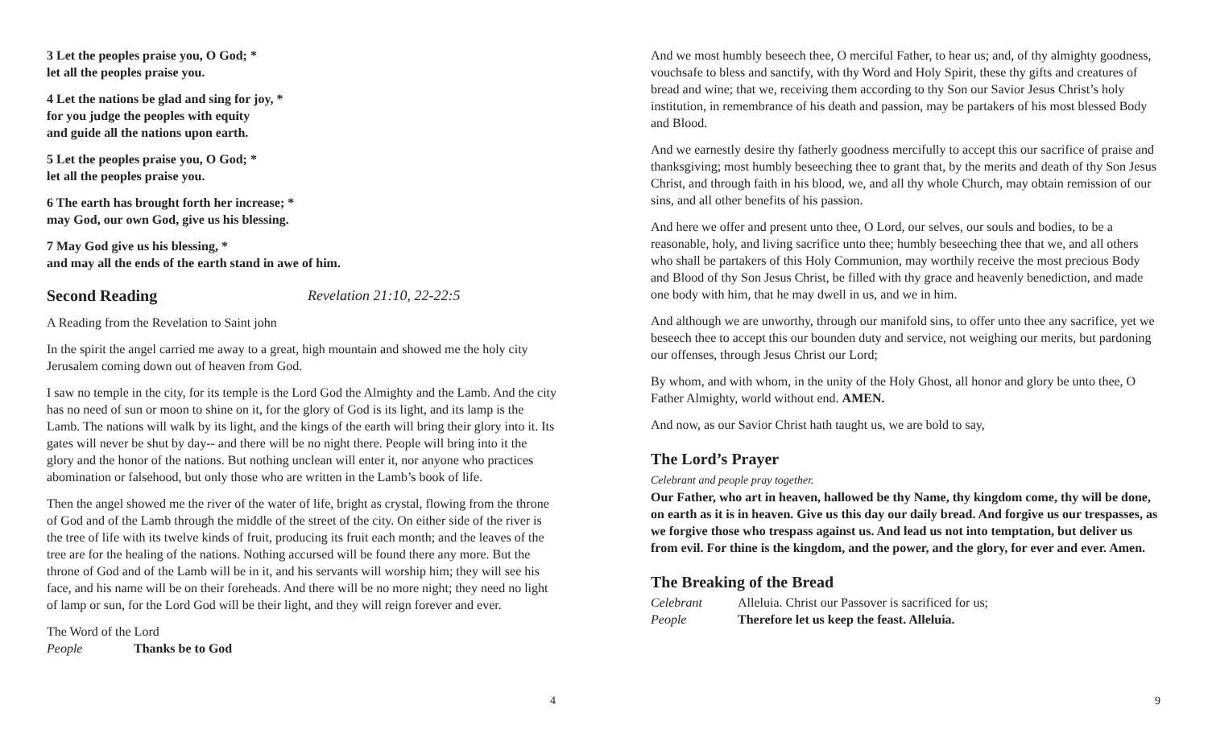3 Let the peoples praise you, O God; *
let all the peoples praise you.
4 Let the nations be glad and sing for joy, *
for you judge the peoples with equity
and guide all the nations upon earth.
5 Let the peoples praise you, O God; *
let all the peoples praise you.
6 The earth has brought forth her increase; *
may God, our own God, give us his blessing.
7 May God give us his blessing, *
and may all the ends of the earth stand in awe of him.
Second Reading Revelation 21:10, 22-22:5
A Reading from the Revelation to Saint john
In the spirit the angel carried me away to a great, high mountain and showed me the holy city Jerusalem coming down out of heaven from God.
I saw no temple in the city, for its temple is the Lord God the Almighty and the Lamb. And the city has no need of sun or moon to shine on it, for the glory of God is its light, and its lamp is the Lamb. The nations will walk by its light, and the kings of the earth will bring their glory into it. Its gates will never be shut by day-- and there will be no night there. People will bring into it the glory and the honor of the nations. But nothing unclean will enter it, nor anyone who practices abomination or falsehood, but only those who are written in the Lamb’s book of life.
Then the angel showed me the river of the water of life, bright as crystal, flowing from the throne of God and of the Lamb through the middle of the street of the city. On either side of the river is the tree of life with its twelve kinds of fruit, producing its fruit each month; and the leaves of the tree are for the healing of the nations. Nothing accursed will be found there any more. But the throne of God and of the Lamb will be in it, and his servants will worship him; they will see his face, and his name will be on their foreheads. And there will be no more night; they need no light of lamp or sun, for the Lord God will be their light, and they will reign forever and ever.
The Word of the Lord
People Thanks be to God
4
And we most humbly beseech thee, O merciful Father, to hear us; and, of thy almighty goodness, vouchsafe to bless and sanctify, with thy Word and Holy Spirit, these thy gifts and creatures of bread and wine; that we, receiving them according to thy Son our Savior Jesus Christ’s holy institution, in remembrance of his death and passion, may be partakers of his most blessed Body and Blood.
And we earnestly desire thy fatherly goodness mercifully to accept this our sacrifice of praise and thanksgiving; most humbly beseeching thee to grant that, by the merits and death of thy Son Jesus Christ, and through faith in his blood, we, and all thy whole Church, may obtain remission of our sins, and all other benefits of his passion.
And here we offer and present unto thee, O Lord, our selves, our souls and bodies, to be a reasonable, holy, and living sacrifice unto thee; humbly beseeching thee that we, and all others who shall be partakers of this Holy Communion, may worthily receive the most precious Body and Blood of thy Son Jesus Christ, be filled with thy grace and heavenly benediction, and made one body with him, that he may dwell in us, and we in him.
And although we are unworthy, through our manifold sins, to offer unto thee any sacrifice, yet we beseech thee to accept this our bounden duty and service, not weighing our merits, but pardoning our offenses, through Jesus Christ our Lord;
By whom, and with whom, in the unity of the Holy Ghost, all honor and glory be unto thee, O Father Almighty, world without end. AMEN.
And now, as our Savior Christ hath taught us, we are bold to say,
The Lord’s Prayer
Celebrant and people pray together.
Our Father, who art in heaven, hallowed be thy Name, thy kingdom come, thy will be done, on earth as it is in heaven. Give us this day our daily bread. And forgive us our trespasses, as we forgive those who trespass against us. And lead us not into temptation, but deliver us from evil. For thine is the kingdom, and the power, and the glory, for ever and ever. Amen.
The Breaking of the Bread
Celebrant Alleluia. Christ our Passover is sacrificed for us;
People Therefore let us keep the feast. Alleluia.
9